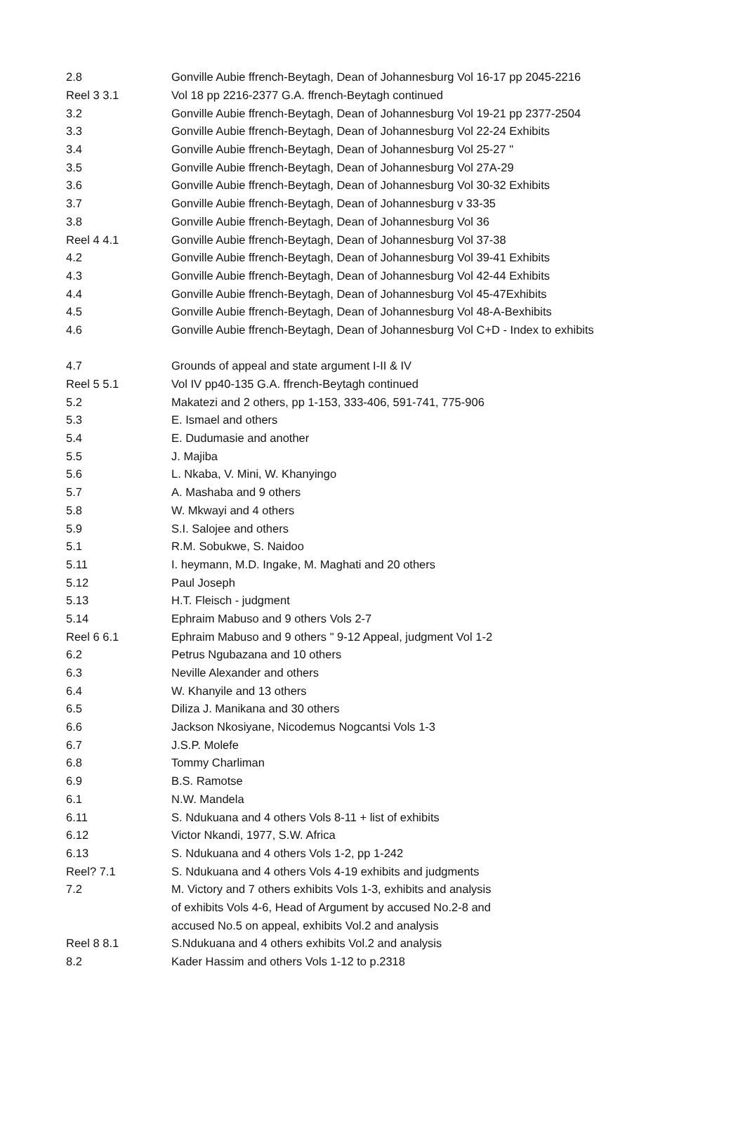| 2.8 | Gonville Aubie ffrench-Beytagh, Dean of Johannesburg Vol 16-17 pp 2045-2216 |
| Reel 3 3.1 | Vol 18 pp 2216-2377 G.A. ffrench-Beytagh continued |
| 3.2 | Gonville Aubie ffrench-Beytagh, Dean of Johannesburg Vol 19-21 pp 2377-2504 |
| 3.3 | Gonville Aubie ffrench-Beytagh, Dean of Johannesburg Vol 22-24 Exhibits |
| 3.4 | Gonville Aubie ffrench-Beytagh, Dean of Johannesburg Vol 25-27 " |
| 3.5 | Gonville Aubie ffrench-Beytagh, Dean of Johannesburg Vol 27A-29 |
| 3.6 | Gonville Aubie ffrench-Beytagh, Dean of Johannesburg Vol 30-32 Exhibits |
| 3.7 | Gonville Aubie ffrench-Beytagh, Dean of Johannesburg v 33-35 |
| 3.8 | Gonville Aubie ffrench-Beytagh, Dean of Johannesburg Vol 36 |
| Reel 4 4.1 | Gonville Aubie ffrench-Beytagh, Dean of Johannesburg Vol 37-38 |
| 4.2 | Gonville Aubie ffrench-Beytagh, Dean of Johannesburg Vol 39-41 Exhibits |
| 4.3 | Gonville Aubie ffrench-Beytagh, Dean of Johannesburg Vol 42-44 Exhibits |
| 4.4 | Gonville Aubie ffrench-Beytagh, Dean of Johannesburg Vol 45-47Exhibits |
| 4.5 | Gonville Aubie ffrench-Beytagh, Dean of Johannesburg Vol 48-A-Bexhibits |
| 4.6 | Gonville Aubie ffrench-Beytagh, Dean of Johannesburg Vol C+D - Index to exhibits |
| 4.7 | Grounds of appeal and state argument I-II & IV |
| Reel 5 5.1 | Vol IV pp40-135 G.A. ffrench-Beytagh continued |
| 5.2 | Makatezi and 2 others, pp 1-153, 333-406, 591-741, 775-906 |
| 5.3 | E. Ismael and others |
| 5.4 | E. Dudumasie and another |
| 5.5 | J. Majiba |
| 5.6 | L. Nkaba, V. Mini, W. Khanyingo |
| 5.7 | A. Mashaba and 9 others |
| 5.8 | W. Mkwayi and 4 others |
| 5.9 | S.I. Salojee and others |
| 5.1 | R.M. Sobukwe, S. Naidoo |
| 5.11 | I. heymann, M.D. Ingake, M. Maghati and 20 others |
| 5.12 | Paul Joseph |
| 5.13 | H.T. Fleisch - judgment |
| 5.14 | Ephraim Mabuso and 9 others Vols 2-7 |
| Reel 6 6.1 | Ephraim Mabuso and 9 others " 9-12 Appeal, judgment Vol 1-2 |
| 6.2 | Petrus Ngubazana and 10 others |
| 6.3 | Neville Alexander and others |
| 6.4 | W. Khanyile and 13 others |
| 6.5 | Diliza J. Manikana and 30 others |
| 6.6 | Jackson Nkosiyane, Nicodemus Nogcantsi Vols 1-3 |
| 6.7 | J.S.P. Molefe |
| 6.8 | Tommy Charliman |
| 6.9 | B.S. Ramotse |
| 6.1 | N.W. Mandela |
| 6.11 | S. Ndukuana and 4 others Vols 8-11 + list of exhibits |
| 6.12 | Victor Nkandi, 1977, S.W. Africa |
| 6.13 | S. Ndukuana and 4 others Vols 1-2, pp 1-242 |
| Reel? 7.1 | S. Ndukuana and 4 others Vols 4-19 exhibits and judgments |
| 7.2 | M. Victory and 7 others exhibits Vols 1-3, exhibits and analysis |
| | of exhibits Vols 4-6, Head of Argument by accused No.2-8 and |
| | accused No.5 on appeal, exhibits Vol.2 and analysis |
| Reel 8 8.1 | S.Ndukuana and 4 others exhibits Vol.2 and analysis |
| 8.2 | Kader Hassim and others Vols 1-12 to p.2318 |